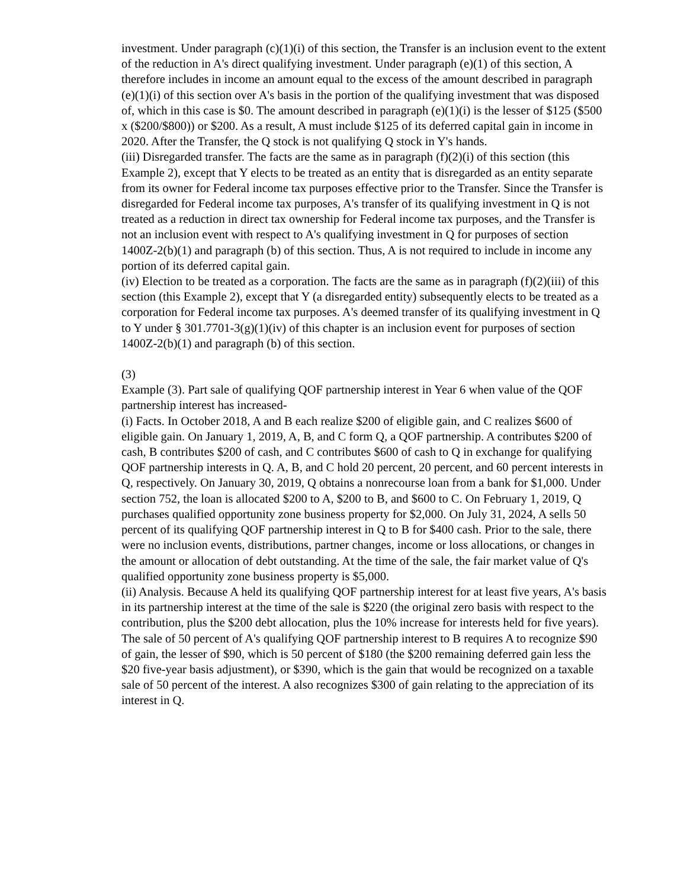investment. Under paragraph (c)(1)(i) of this section, the Transfer is an inclusion event to the extent of the reduction in A's direct qualifying investment. Under paragraph (e)(1) of this section, A therefore includes in income an amount equal to the excess of the amount described in paragraph (e)(1)(i) of this section over A's basis in the portion of the qualifying investment that was disposed of, which in this case is $0. The amount described in paragraph (e)(1)(i) is the lesser of $125 ($500 x ($200/$800)) or $200. As a result, A must include $125 of its deferred capital gain in income in 2020. After the Transfer, the Q stock is not qualifying Q stock in Y's hands.
(iii) Disregarded transfer. The facts are the same as in paragraph (f)(2)(i) of this section (this Example 2), except that Y elects to be treated as an entity that is disregarded as an entity separate from its owner for Federal income tax purposes effective prior to the Transfer. Since the Transfer is disregarded for Federal income tax purposes, A's transfer of its qualifying investment in Q is not treated as a reduction in direct tax ownership for Federal income tax purposes, and the Transfer is not an inclusion event with respect to A's qualifying investment in Q for purposes of section 1400Z-2(b)(1) and paragraph (b) of this section. Thus, A is not required to include in income any portion of its deferred capital gain.
(iv) Election to be treated as a corporation. The facts are the same as in paragraph (f)(2)(iii) of this section (this Example 2), except that Y (a disregarded entity) subsequently elects to be treated as a corporation for Federal income tax purposes. A's deemed transfer of its qualifying investment in Q to Y under § 301.7701-3(g)(1)(iv) of this chapter is an inclusion event for purposes of section 1400Z-2(b)(1) and paragraph (b) of this section.
(3)
Example (3). Part sale of qualifying QOF partnership interest in Year 6 when value of the QOF partnership interest has increased-
(i) Facts. In October 2018, A and B each realize $200 of eligible gain, and C realizes $600 of eligible gain. On January 1, 2019, A, B, and C form Q, a QOF partnership. A contributes $200 of cash, B contributes $200 of cash, and C contributes $600 of cash to Q in exchange for qualifying QOF partnership interests in Q. A, B, and C hold 20 percent, 20 percent, and 60 percent interests in Q, respectively. On January 30, 2019, Q obtains a nonrecourse loan from a bank for $1,000. Under section 752, the loan is allocated $200 to A, $200 to B, and $600 to C. On February 1, 2019, Q purchases qualified opportunity zone business property for $2,000. On July 31, 2024, A sells 50 percent of its qualifying QOF partnership interest in Q to B for $400 cash. Prior to the sale, there were no inclusion events, distributions, partner changes, income or loss allocations, or changes in the amount or allocation of debt outstanding. At the time of the sale, the fair market value of Q's qualified opportunity zone business property is $5,000.
(ii) Analysis. Because A held its qualifying QOF partnership interest for at least five years, A's basis in its partnership interest at the time of the sale is $220 (the original zero basis with respect to the contribution, plus the $200 debt allocation, plus the 10% increase for interests held for five years). The sale of 50 percent of A's qualifying QOF partnership interest to B requires A to recognize $90 of gain, the lesser of $90, which is 50 percent of $180 (the $200 remaining deferred gain less the $20 five-year basis adjustment), or $390, which is the gain that would be recognized on a taxable sale of 50 percent of the interest. A also recognizes $300 of gain relating to the appreciation of its interest in Q.